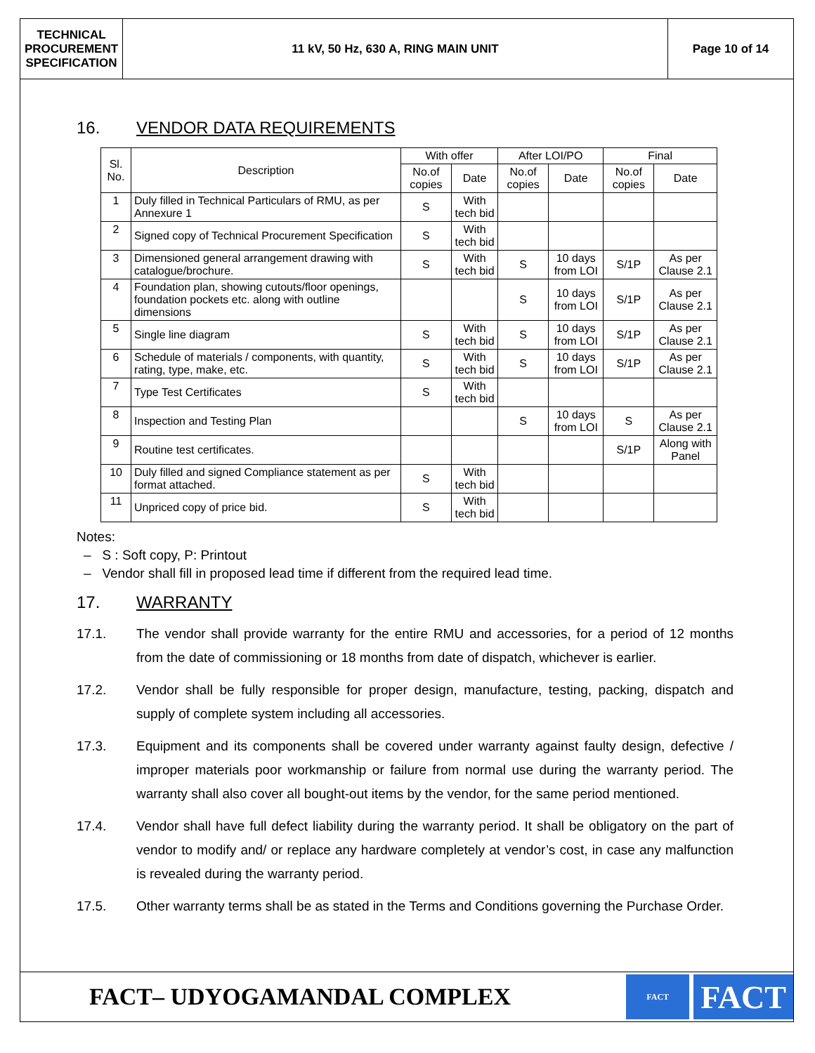TECHNICAL
PROCUREMENT
SPECIFICATION
11 kV, 50 Hz, 630 A, RING MAIN UNIT
Page 10 of 14
16. VENDOR DATA REQUIREMENTS
| Sl. No. | Description | With offer | | After LOI/PO | | Final | |
| --- | --- | --- | --- | --- | --- | --- | --- |
| | | No.of copies | Date | No.of copies | Date | No.of copies | Date |
| 1 | Duly filled in Technical Particulars of RMU, as per Annexure 1 | S | With tech bid | | | | |
| 2 | Signed copy of Technical Procurement Specification | S | With tech bid | | | | |
| 3 | Dimensioned general arrangement drawing with catalogue/brochure. | S | With tech bid | S | 10 days from LOI | S/1P | As per Clause 2.1 |
| 4 | Foundation plan, showing cutouts/floor openings, foundation pockets etc. along with outline dimensions | | | S | 10 days from LOI | S/1P | As per Clause 2.1 |
| 5 | Single line diagram | S | With tech bid | S | 10 days from LOI | S/1P | As per Clause 2.1 |
| 6 | Schedule of materials / components, with quantity, rating, type, make, etc. | S | With tech bid | S | 10 days from LOI | S/1P | As per Clause 2.1 |
| 7 | Type Test Certificates | S | With tech bid | | | | |
| 8 | Inspection and Testing Plan | | | S | 10 days from LOI | S | As per Clause 2.1 |
| 9 | Routine test certificates. | | | | | S/1P | Along with Panel |
| 10 | Duly filled and signed Compliance statement as per format attached. | S | With tech bid | | | | |
| 11 | Unpriced copy of price bid. | S | With tech bid | | | | |
Notes:
– S : Soft copy, P: Printout
– Vendor shall fill in proposed lead time if different from the required lead time.
17. WARRANTY
17.1. The vendor shall provide warranty for the entire RMU and accessories, for a period of 12 months from the date of commissioning or 18 months from date of dispatch, whichever is earlier.
17.2. Vendor shall be fully responsible for proper design, manufacture, testing, packing, dispatch and supply of complete system including all accessories.
17.3. Equipment and its components shall be covered under warranty against faulty design, defective / improper materials poor workmanship or failure from normal use during the warranty period. The warranty shall also cover all bought-out items by the vendor, for the same period mentioned.
17.4. Vendor shall have full defect liability during the warranty period. It shall be obligatory on the part of vendor to modify and/ or replace any hardware completely at vendor’s cost, in case any malfunction is revealed during the warranty period.
17.5. Other warranty terms shall be as stated in the Terms and Conditions governing the Purchase Order.
FACT– UDYOGAMANDAL COMPLEX
FACT
FACT